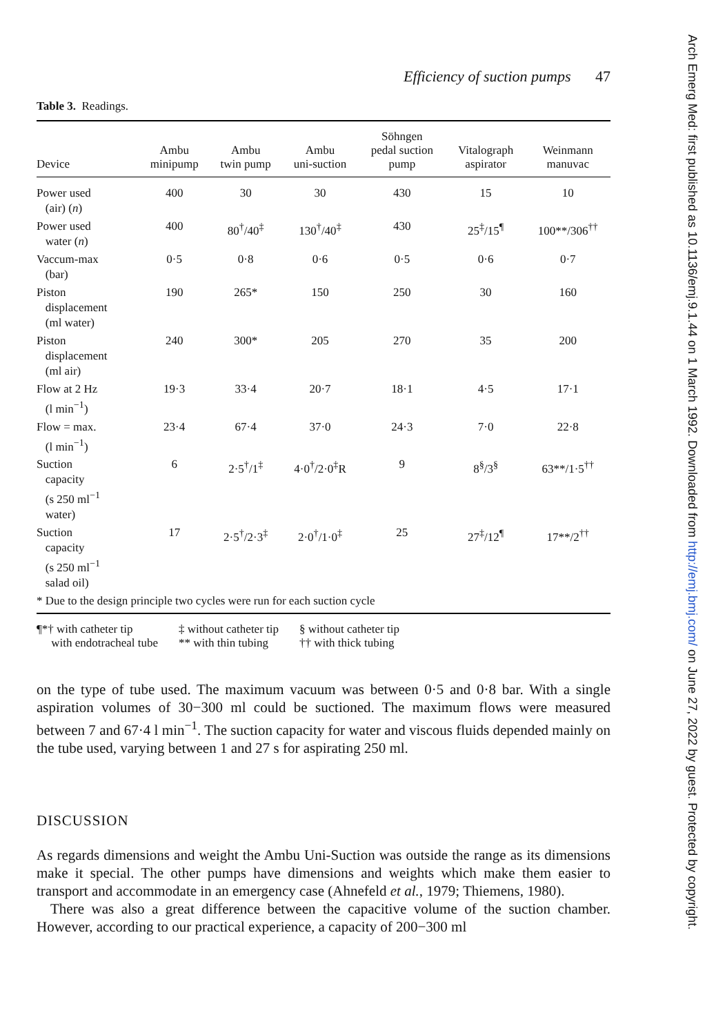Efficiency of suction pumps 47
Table 3. Readings.
| Device | Ambu minipump | Ambu twin pump | Ambu uni-suction | Söhngen pedal suction pump | Vitalograph aspirator | Weinmann manuvac |
| --- | --- | --- | --- | --- | --- | --- |
| Power used (air) ( n ) | 400 | 30 | 30 | 430 | 15 | 10 |
| Power used water ( n ) | 400 | 80<sup>†</sup>/40<sup>‡</sup> | 130<sup>†</sup>/40<sup>‡</sup> | 430 | 25<sup>‡</sup>/15<sup>¶</sup> | 100**/306<sup>††</sup> |
| Vaccum-max (bar) | 0·5 | 0·8 | 0·6 | 0·5 | 0·6 | 0·7 |
| Piston displacement (ml water) | 190 | 265* | 150 | 250 | 30 | 160 |
| Piston displacement (ml air) | 240 | 300* | 205 | 270 | 35 | 200 |
| Flow at 2 Hz (l min<sup>−1</sup>) | 19·3 | 33·4 | 20·7 | 18·1 | 4·5 | 17·1 |
| Flow = max. (l min<sup>−1</sup>) | 23·4 | 67·4 | 37·0 | 24·3 | 7·0 | 22·8 |
| Suction capacity (s 250 ml<sup>−1</sup> water) | 6 | 2·5<sup>†</sup>/1<sup>‡</sup> | 4·0<sup>†</sup>/2·0<sup>‡</sup>R | 9 | 8<sup>§</sup>/3<sup>§</sup> | 63**/1·5<sup>††</sup> |
| Suction capacity (s 250 ml<sup>−1</sup> salad oil) | 17 | 2·5<sup>†</sup>/2·3<sup>‡</sup> | 2·0<sup>†</sup>/1·0<sup>‡</sup> | 25 | 27<sup>‡</sup>/12<sup>¶</sup> | 17**/2<sup>††</sup> |
| * Due to the design principle two cycles were run for each suction cycle | | | | | | |
¶*† with catheter tip
with endotracheal tube
‡ without catheter tip
** with thin tubing
§ without catheter tip
†† with thick tubing
on the type of tube used. The maximum vacuum was between 0·5 and 0·8 bar. With a single aspiration volumes of 30−300 ml could be suctioned. The maximum flows were measured between 7 and 67·4 l min<sup>−1</sup>. The suction capacity for water and viscous fluids depended mainly on the tube used, varying between 1 and 27 s for aspirating 250 ml.
DISCUSSION
As regards dimensions and weight the Ambu Uni-Suction was outside the range as its dimensions make it special. The other pumps have dimensions and weights which make them easier to transport and accommodate in an emergency case (Ahnefeld et al., 1979; Thiemens, 1980).
There was also a great difference between the capacitive volume of the suction chamber. However, according to our practical experience, a capacity of 200−300 ml
Arch Emerg Med: first published as 10.1136/emj.9.1.44 on 1 March 1992. Downloaded from http://emj.bmj.com/ on June 27, 2022 by guest. Protected by copyright.